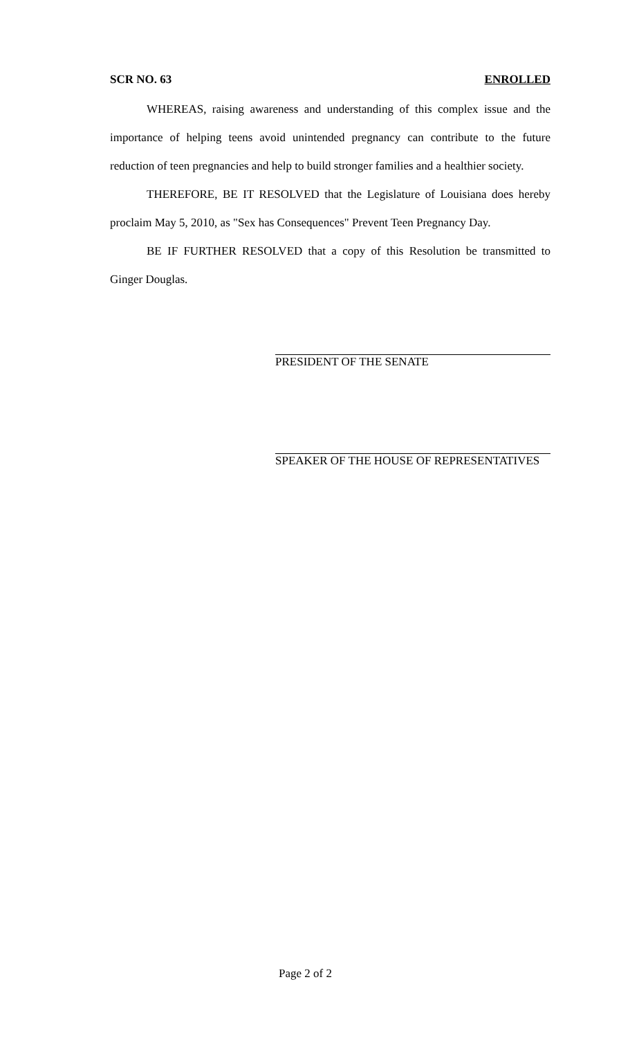SCR NO. 63 ENROLLED
WHEREAS, raising awareness and understanding of this complex issue and the importance of helping teens avoid unintended pregnancy can contribute to the future reduction of teen pregnancies and help to build stronger families and a healthier society.
THEREFORE, BE IT RESOLVED that the Legislature of Louisiana does hereby proclaim May 5, 2010, as "Sex has Consequences" Prevent Teen Pregnancy Day.
BE IF FURTHER RESOLVED that a copy of this Resolution be transmitted to Ginger Douglas.
PRESIDENT OF THE SENATE
SPEAKER OF THE HOUSE OF REPRESENTATIVES
Page 2 of 2